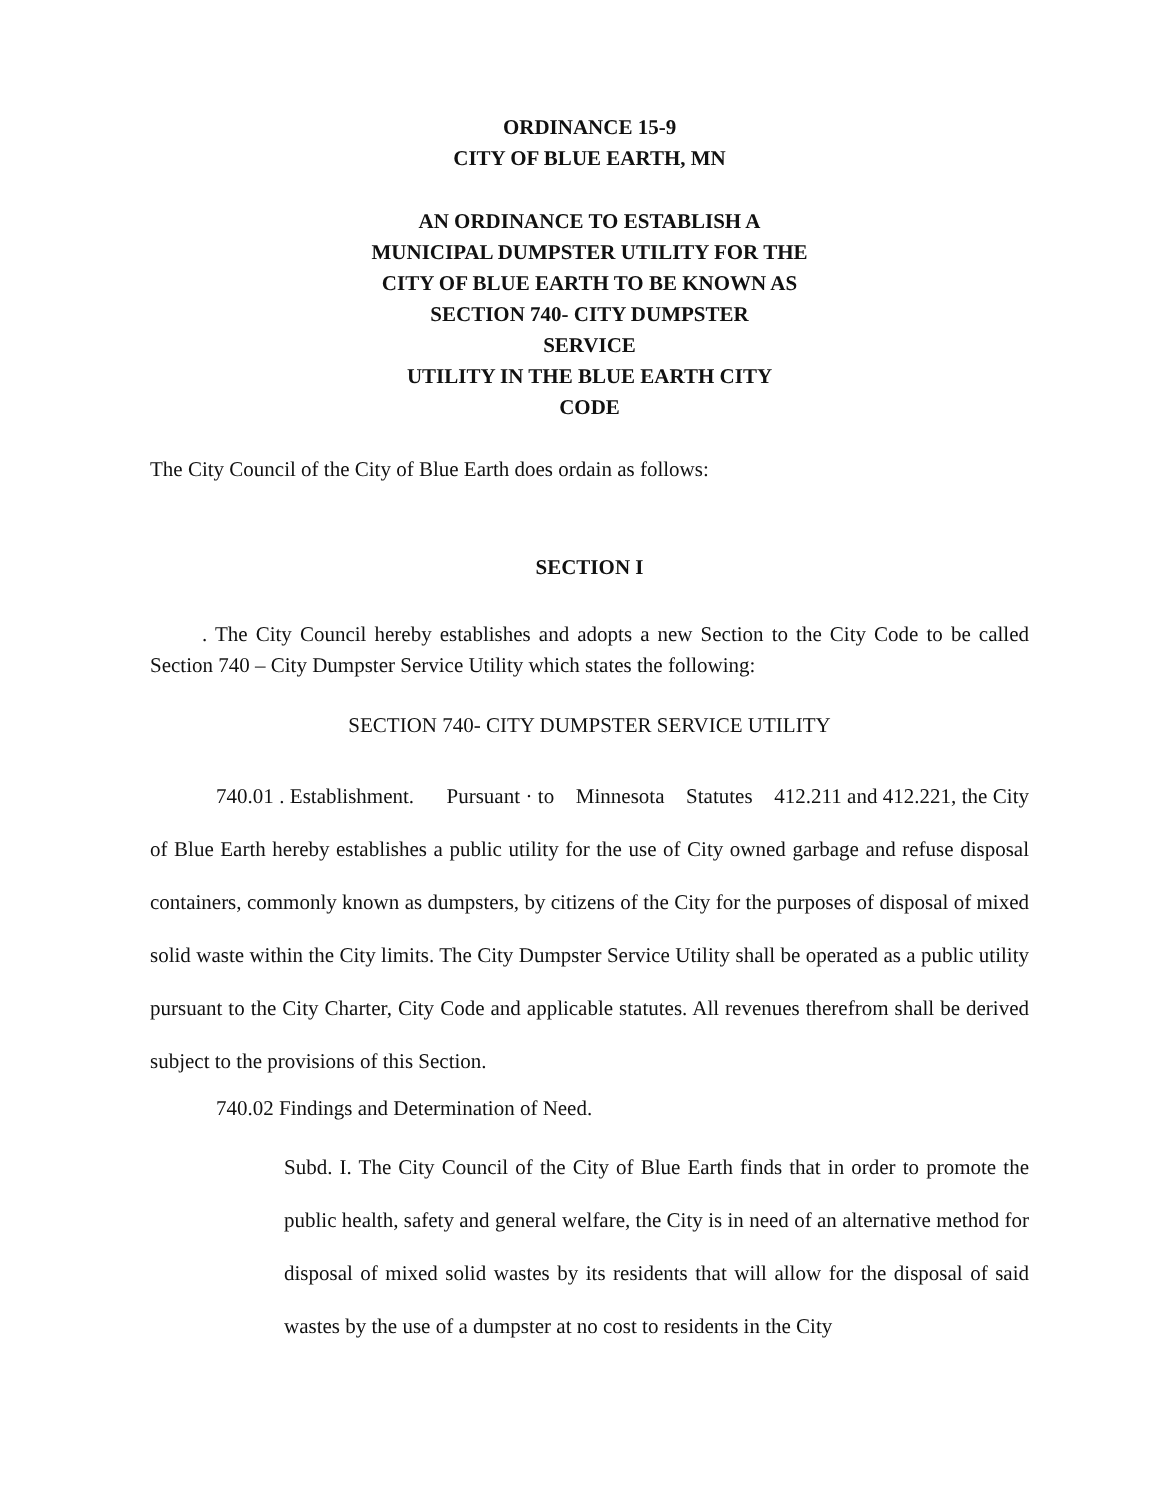ORDINANCE 15-9
CITY OF BLUE EARTH, MN
AN ORDINANCE TO ESTABLISH A
MUNICIPAL DUMPSTER UTILITY FOR THE
CITY OF BLUE EARTH TO BE KNOWN AS
SECTION 740- CITY DUMPSTER
SERVICE
UTILITY IN THE BLUE EARTH CITY
CODE
The City Council of the City of Blue Earth does ordain as follows:
SECTION I
. The City Council hereby establishes and adopts a new Section to the City Code to be called Section 740 – City Dumpster Service Utility which states the following:
SECTION 740- CITY DUMPSTER SERVICE UTILITY
740.01 . Establishment. Pursuant · to Minnesota Statutes 412.211 and 412.221, the City of Blue Earth hereby establishes a public utility for the use of City owned garbage and refuse disposal containers, commonly known as dumpsters, by citizens of the City for the purposes of disposal of mixed solid waste within the City limits. The City Dumpster Service Utility shall be operated as a public utility pursuant to the City Charter, City Code and applicable statutes. All revenues therefrom shall be derived subject to the provisions of this Section.
740.02 Findings and Determination of Need.
Subd. I. The City Council of the City of Blue Earth finds that in order to promote the public health, safety and general welfare, the City is in need of an alternative method for disposal of mixed solid wastes by its residents that will allow for the disposal of said wastes by the use of a dumpster at no cost to residents in the City